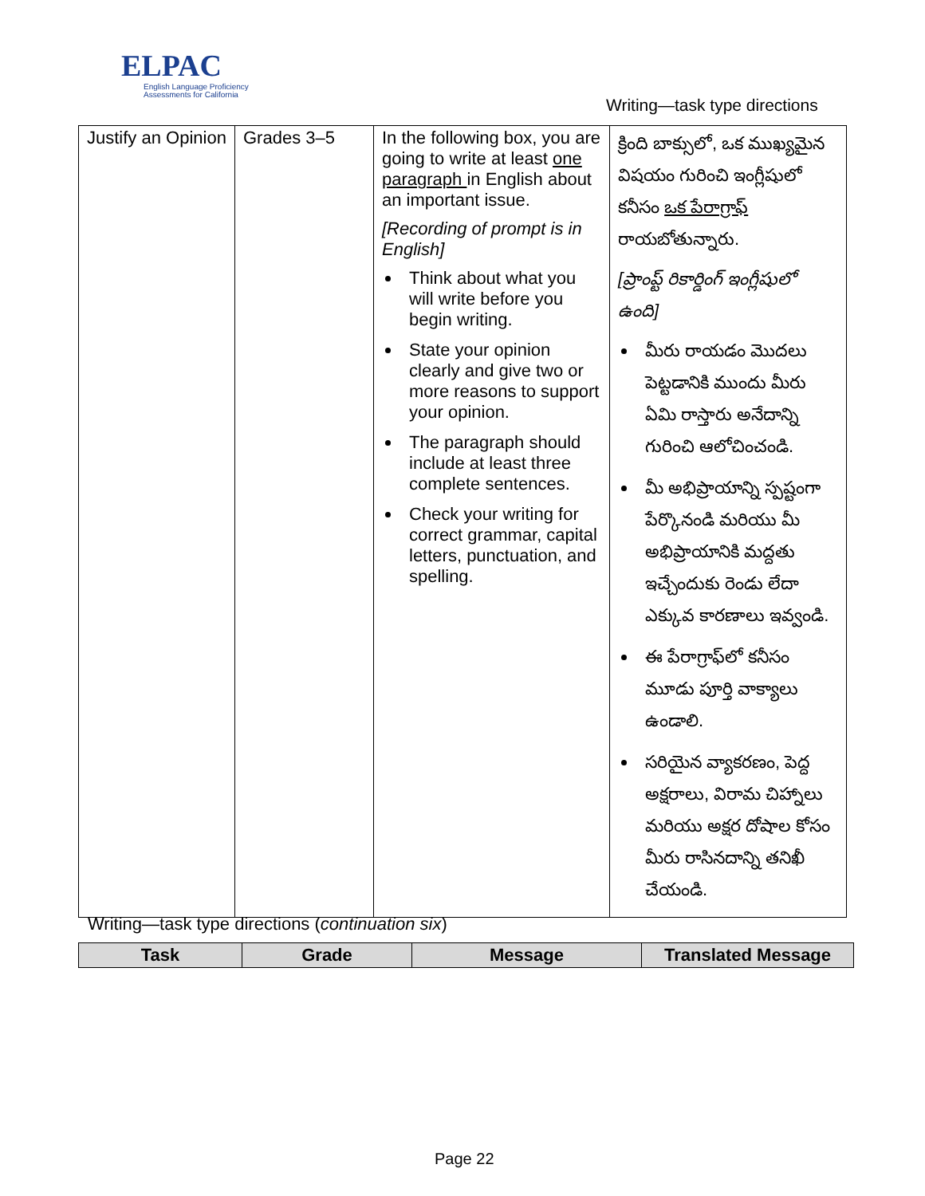ELPAC
English Language Proficiency
Assessments for California
Writing—task type directions
| Justify an Opinion | Grades 3–5 | In the following box, you are going to write at least one paragraph in English about an important issue. [Recording of prompt is in English] Think about what you will write before you begin writing. State your opinion clearly and give two or more reasons to support your opinion. The paragraph should include at least three complete sentences. Check your writing for correct grammar, capital letters, punctuation, and spelling. | క్రింది బాక్సులో, ఒక ముఖ్యమైన విషయం గురించి ఇంగ్లీషులో కనీసం ఒక పేరాగ్రాఫ్ రాయబోతున్నారు. [ప్రాంప్ట్ రికార్డింగ్ ఇంగ్లీషులో ఉంది] మీరు రాయడం మొదలు పెట్టడానికి ముందు మీరు ఏమి రాస్తారు అనేదాన్ని గురించి ఆలోచించండి. మీ అభిప్రాయాన్ని స్పష్టంగా పేర్కొనండి మరియు మీ అభిప్రాయానికి మద్దతు ఇచ్చేందుకు రెండు లేదా ఎక్కువ కారణాలు ఇవ్వండి. ఈ పేరాగ్రాఫ్‌లో కనీసం మూడు పూర్తి వాక్యాలు ఉండాలి. సరియైన వ్యాకరణం, పెద్ద అక్షరాలు, విరామ చిహ్నాలు మరియు అక్షర దోషాల కోసం మీరు రాసినదాన్ని తనిఖీ చేయండి. |
Writing—task type directions (continuation six)
| Task | Grade | Message | Translated Message |
| --- | --- | --- | --- |
Page 22